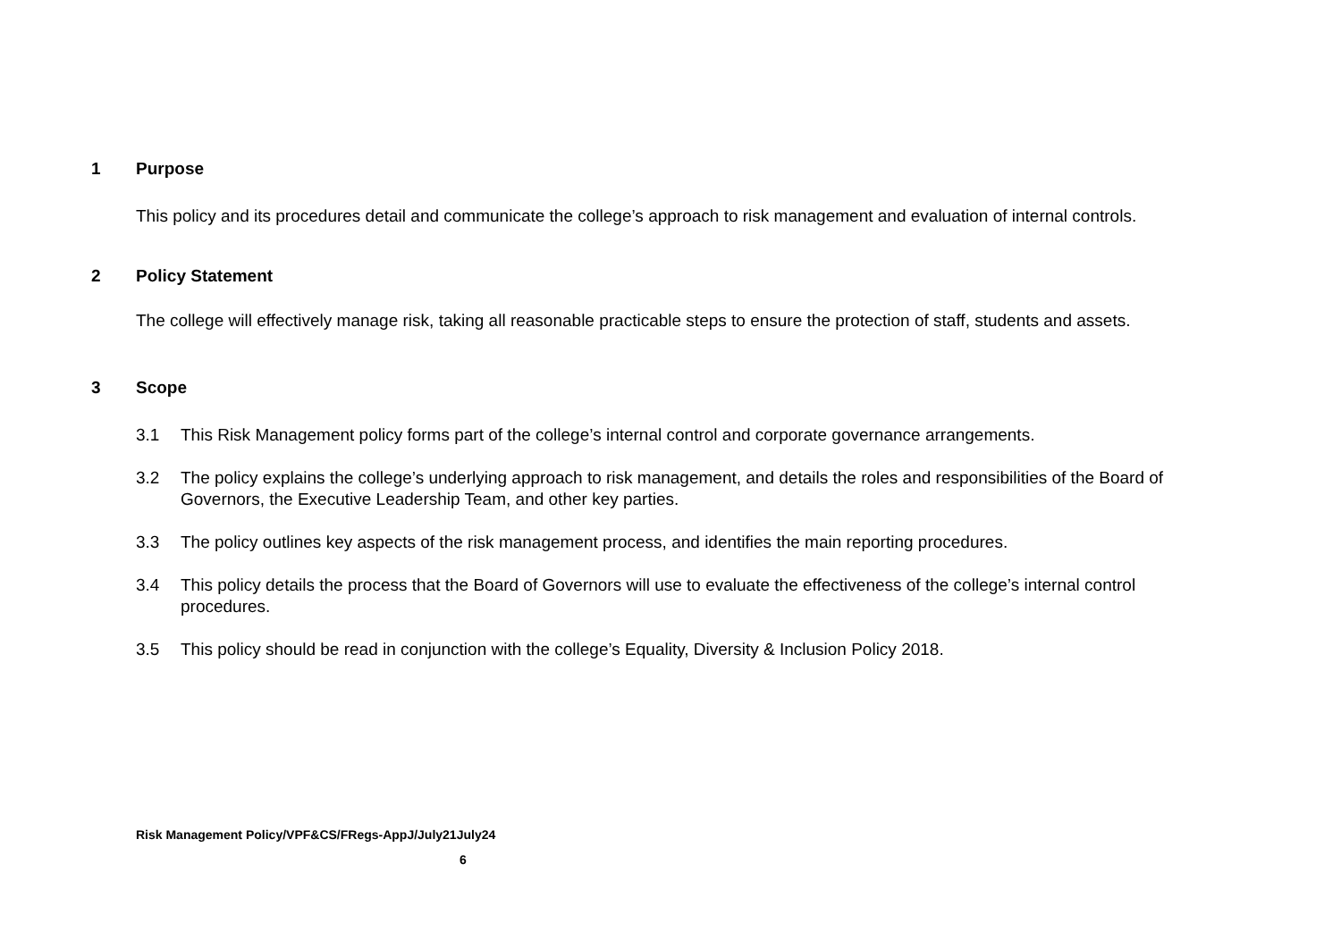1 Purpose
This policy and its procedures detail and communicate the college’s approach to risk management and evaluation of internal controls.
2 Policy Statement
The college will effectively manage risk, taking all reasonable practicable steps to ensure the protection of staff, students and assets.
3 Scope
3.1 This Risk Management policy forms part of the college’s internal control and corporate governance arrangements.
3.2 The policy explains the college’s underlying approach to risk management, and details the roles and responsibilities of the Board of Governors, the Executive Leadership Team, and other key parties.
3.3 The policy outlines key aspects of the risk management process, and identifies the main reporting procedures.
3.4 This policy details the process that the Board of Governors will use to evaluate the effectiveness of the college’s internal control procedures.
3.5 This policy should be read in conjunction with the college’s Equality, Diversity & Inclusion Policy 2018.
Risk Management Policy/VPF&CS/FRegs-AppJ/July21July24
6